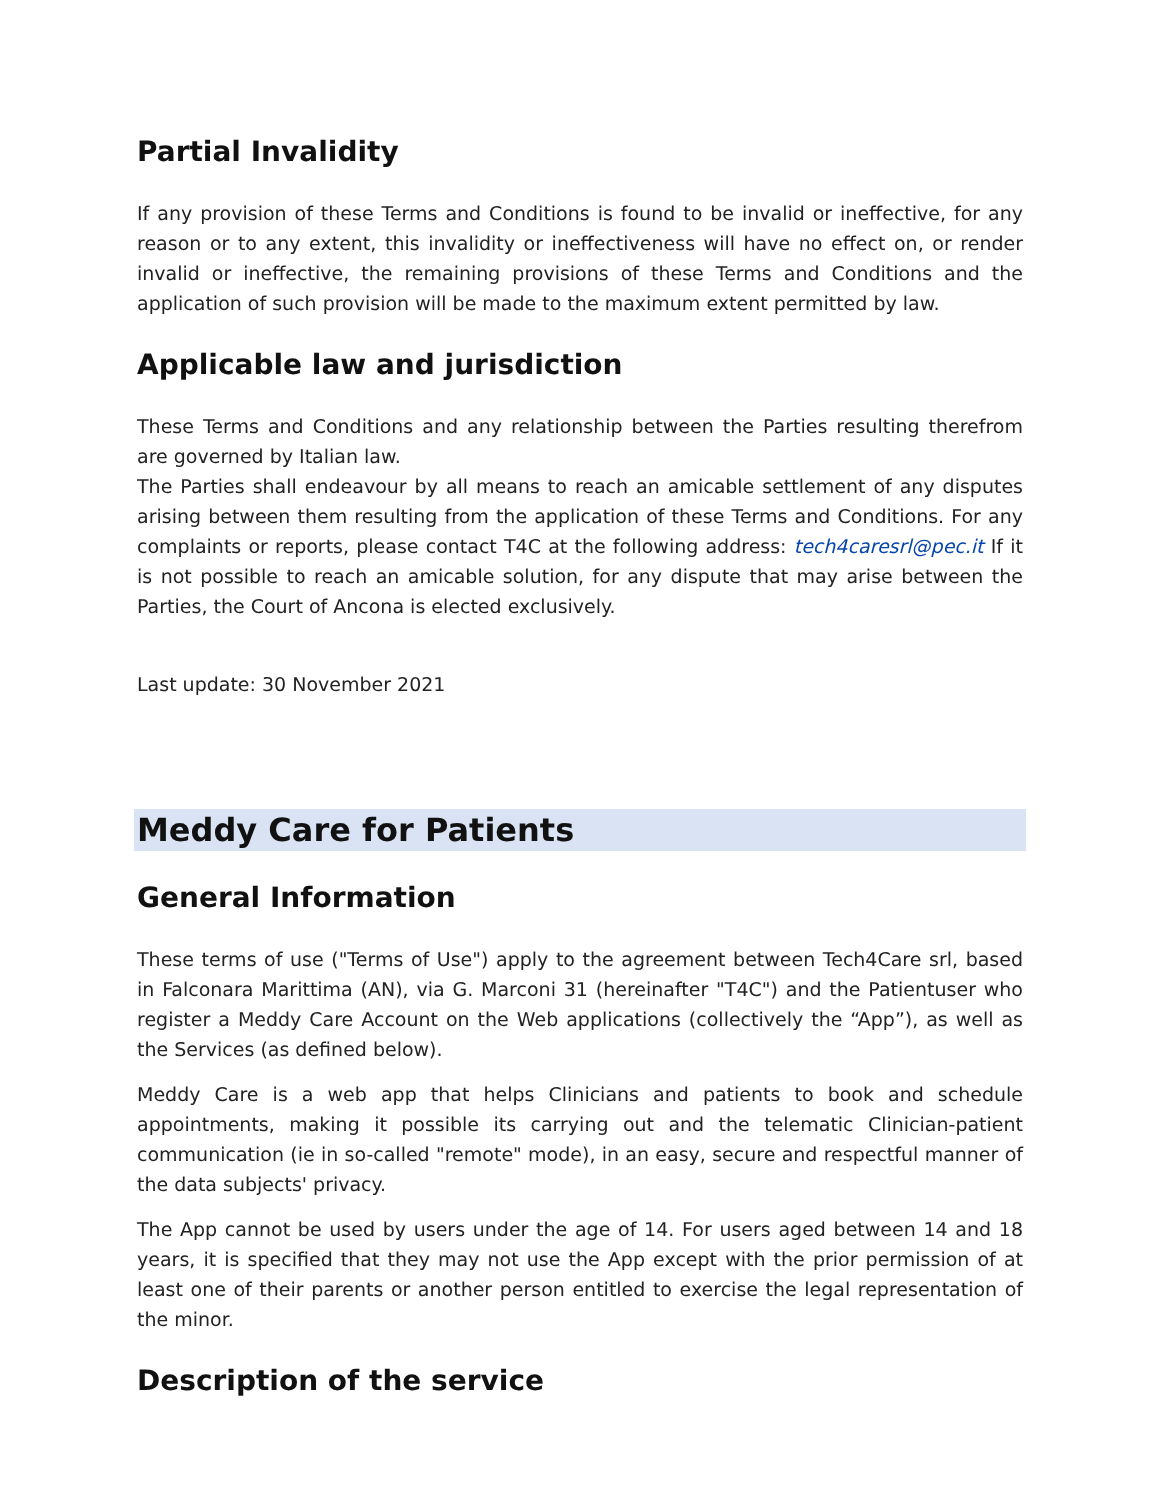Partial Invalidity
If any provision of these Terms and Conditions is found to be invalid or ineffective, for any reason or to any extent, this invalidity or ineffectiveness will have no effect on, or render invalid or ineffective, the remaining provisions of these Terms and Conditions and the application of such provision will be made to the maximum extent permitted by law.
Applicable law and jurisdiction
These Terms and Conditions and any relationship between the Parties resulting therefrom are governed by Italian law.
The Parties shall endeavour by all means to reach an amicable settlement of any disputes arising between them resulting from the application of these Terms and Conditions. For any complaints or reports, please contact T4C at the following address: tech4caresrl@pec.it If it is not possible to reach an amicable solution, for any dispute that may arise between the Parties, the Court of Ancona is elected exclusively.
Last update: 30 November 2021
Meddy Care for Patients
General Information
These terms of use ("Terms of Use") apply to the agreement between Tech4Care srl, based in Falconara Marittima (AN), via G. Marconi 31 (hereinafter "T4C") and the Patientuser who register a Meddy Care Account on the Web applications (collectively the “App”), as well as the Services (as defined below).
Meddy Care is a web app that helps Clinicians and patients to book and schedule appointments, making it possible its carrying out and the telematic Clinician-patient communication (ie in so-called "remote" mode), in an easy, secure and respectful manner of the data subjects' privacy.
The App cannot be used by users under the age of 14. For users aged between 14 and 18 years, it is specified that they may not use the App except with the prior permission of at least one of their parents or another person entitled to exercise the legal representation of the minor.
Description of the service